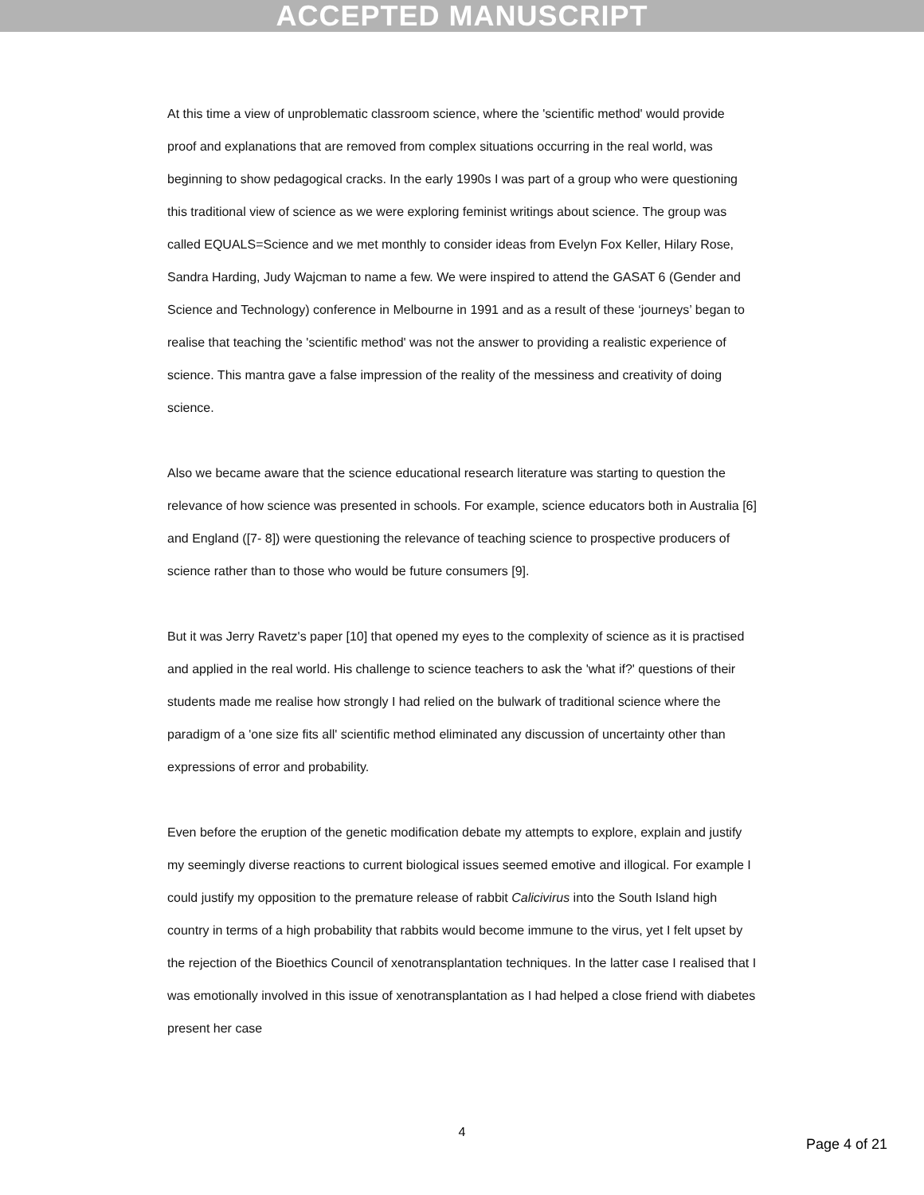ACCEPTED MANUSCRIPT
At this time a view of unproblematic classroom science, where the 'scientific method' would provide proof and explanations that are removed from complex situations occurring in the real world, was beginning to show pedagogical cracks. In the early 1990s I was part of a group who were questioning this traditional view of science as we were exploring feminist writings about science. The group was called EQUALS=Science and we met monthly to consider ideas from Evelyn Fox Keller, Hilary Rose, Sandra Harding, Judy Wajcman to name a few. We were inspired to attend the GASAT 6 (Gender and Science and Technology) conference in Melbourne in 1991 and as a result of these ‘journeys’ began to realise that teaching the 'scientific method' was not the answer to providing a realistic experience of science. This mantra gave a false impression of the reality of the messiness and creativity of doing science.
Also we became aware that the science educational research literature was starting to question the relevance of how science was presented in schools. For example, science educators both in Australia [6] and England ([7- 8]) were questioning the relevance of teaching science to prospective producers of science rather than to those who would be future consumers [9].
But it was Jerry Ravetz's paper [10] that opened my eyes to the complexity of science as it is practised and applied in the real world. His challenge to science teachers to ask the 'what if?' questions of their students made me realise how strongly I had relied on the bulwark of traditional science where the paradigm of a 'one size fits all' scientific method eliminated any discussion of uncertainty other than expressions of error and probability.
Even before the eruption of the genetic modification debate my attempts to explore, explain and justify my seemingly diverse reactions to current biological issues seemed emotive and illogical. For example I could justify my opposition to the premature release of rabbit Calicivirus into the South Island high country in terms of a high probability that rabbits would become immune to the virus, yet I felt upset by the rejection of the Bioethics Council of xenotransplantation techniques. In the latter case I realised that I was emotionally involved in this issue of xenotransplantation as I had helped a close friend with diabetes present her case
4
Page 4 of 21